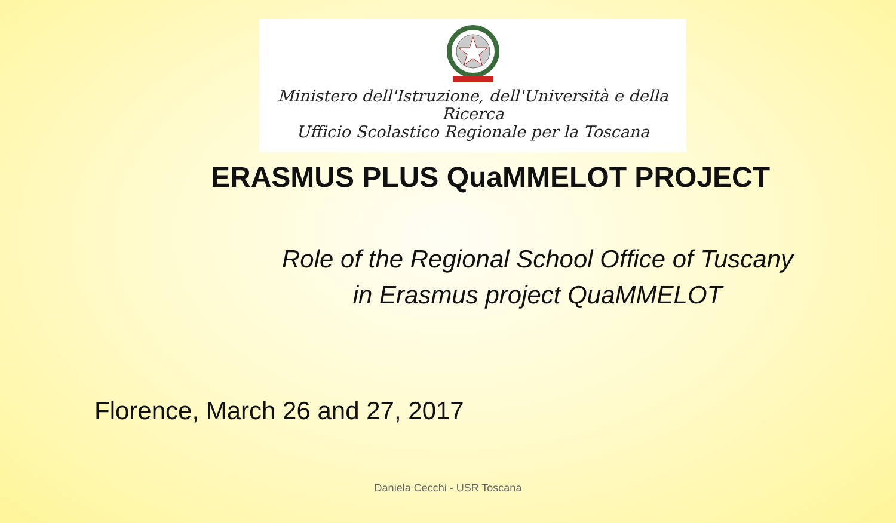Ministero dell'Istruzione, dell'Università e della Ricerca
Ufficio Scolastico Regionale per la Toscana
ERASMUS PLUS QuaMMELOT PROJECT
Role of the Regional School Office of Tuscany
in Erasmus project QuaMMELOT
Florence, March 26 and 27, 2017
Daniela Cecchi - USR Toscana